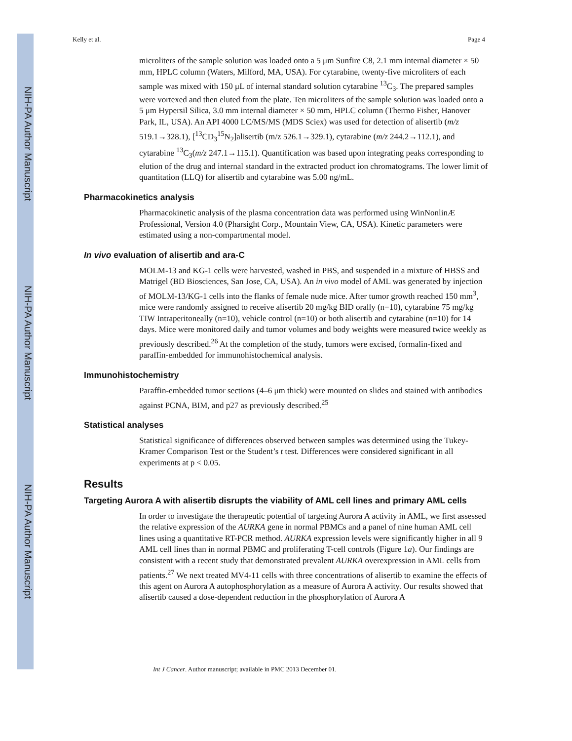NIH-PA Author Manuscript
NIH-PA Author Manuscript
NIH-PA Author Manuscript
Kelly et al. Page 4
microliters of the sample solution was loaded onto a 5 μm Sunfire C8, 2.1 mm internal diameter × 50 mm, HPLC column (Waters, Milford, MA, USA). For cytarabine, twenty-five microliters of each sample was mixed with 150 μL of internal standard solution cytarabine <sup>13</sup>C<sub>3</sub>. The prepared samples were vortexed and then eluted from the plate. Ten microliters of the sample solution was loaded onto a 5 μm Hypersil Silica, 3.0 mm internal diameter × 50 mm, HPLC column (Thermo Fisher, Hanover Park, IL, USA). An API 4000 LC/MS/MS (MDS Sciex) was used for detection of alisertib (m/z 519.1→328.1), [<sup>13</sup>CD<sub>3</sub><sup>15</sup>N<sub>2</sub>]alisertib (m/z 526.1→329.1), cytarabine (m/z 244.2→112.1), and cytarabine <sup>13</sup>C<sub>3</sub>(m/z 247.1→115.1). Quantification was based upon integrating peaks corresponding to elution of the drug and internal standard in the extracted product ion chromatograms. The lower limit of quantitation (LLQ) for alisertib and cytarabine was 5.00 ng/mL.
Pharmacokinetics analysis
Pharmacokinetic analysis of the plasma concentration data was performed using WinNonlinÆ Professional, Version 4.0 (Pharsight Corp., Mountain View, CA, USA). Kinetic parameters were estimated using a non-compartmental model.
In vivo evaluation of alisertib and ara-C
MOLM-13 and KG-1 cells were harvested, washed in PBS, and suspended in a mixture of HBSS and Matrigel (BD Biosciences, San Jose, CA, USA). An in vivo model of AML was generated by injection of MOLM-13/KG-1 cells into the flanks of female nude mice. After tumor growth reached 150 mm<sup>3</sup>, mice were randomly assigned to receive alisertib 20 mg/kg BID orally (n=10), cytarabine 75 mg/kg TIW Intraperitoneally (n=10), vehicle control (n=10) or both alisertib and cytarabine (n=10) for 14 days. Mice were monitored daily and tumor volumes and body weights were measured twice weekly as previously described.<sup>26</sup> At the completion of the study, tumors were excised, formalin-fixed and paraffin-embedded for immunohistochemical analysis.
Immunohistochemistry
Paraffin-embedded tumor sections (4–6 μm thick) were mounted on slides and stained with antibodies against PCNA, BIM, and p27 as previously described.<sup>25</sup>
Statistical analyses
Statistical significance of differences observed between samples was determined using the Tukey-Kramer Comparison Test or the Student’s t test. Differences were considered significant in all experiments at p < 0.05.
Results
Targeting Aurora A with alisertib disrupts the viability of AML cell lines and primary AML cells
In order to investigate the therapeutic potential of targeting Aurora A activity in AML, we first assessed the relative expression of the AURKA gene in normal PBMCs and a panel of nine human AML cell lines using a quantitative RT-PCR method. AURKA expression levels were significantly higher in all 9 AML cell lines than in normal PBMC and proliferating T-cell controls (Figure 1a). Our findings are consistent with a recent study that demonstrated prevalent AURKA overexpression in AML cells from patients.<sup>27</sup> We next treated MV4-11 cells with three concentrations of alisertib to examine the effects of this agent on Aurora A autophosphorylation as a measure of Aurora A activity. Our results showed that alisertib caused a dose-dependent reduction in the phosphorylation of Aurora A
Int J Cancer. Author manuscript; available in PMC 2013 December 01.